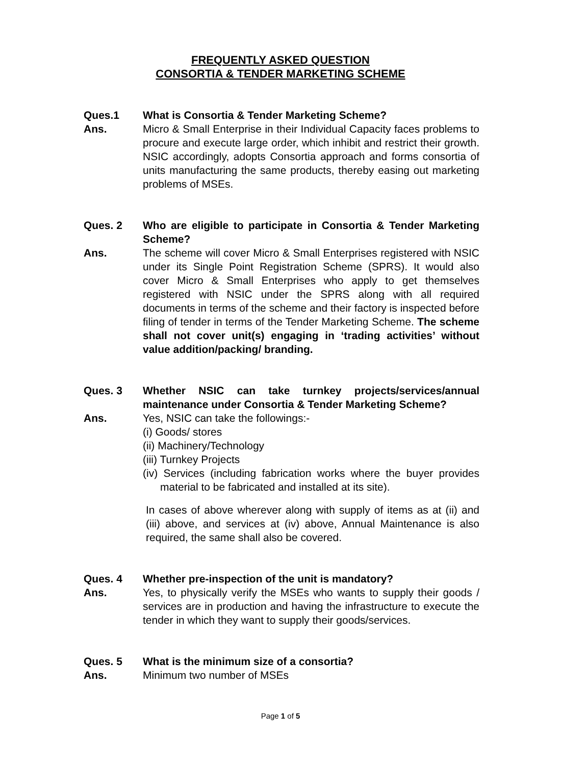FREQUENTLY ASKED QUESTION
CONSORTIA & TENDER MARKETING SCHEME
Ques.1 What is Consortia & Tender Marketing Scheme?
Ans. Micro & Small Enterprise in their Individual Capacity faces problems to procure and execute large order, which inhibit and restrict their growth. NSIC accordingly, adopts Consortia approach and forms consortia of units manufacturing the same products, thereby easing out marketing problems of MSEs.
Ques. 2 Who are eligible to participate in Consortia & Tender Marketing Scheme?
Ans. The scheme will cover Micro & Small Enterprises registered with NSIC under its Single Point Registration Scheme (SPRS). It would also cover Micro & Small Enterprises who apply to get themselves registered with NSIC under the SPRS along with all required documents in terms of the scheme and their factory is inspected before filing of tender in terms of the Tender Marketing Scheme. The scheme shall not cover unit(s) engaging in ‘trading activities’ without value addition/packing/ branding.
Ques. 3 Whether NSIC can take turnkey projects/services/annual maintenance under Consortia & Tender Marketing Scheme?
Ans. Yes, NSIC can take the followings:-
(i) Goods/ stores
(ii) Machinery/Technology
(iii) Turnkey Projects
(iv) Services (including fabrication works where the buyer provides material to be fabricated and installed at its site).
In cases of above wherever along with supply of items as at (ii) and (iii) above, and services at (iv) above, Annual Maintenance is also required, the same shall also be covered.
Ques. 4 Whether pre-inspection of the unit is mandatory?
Ans. Yes, to physically verify the MSEs who wants to supply their goods / services are in production and having the infrastructure to execute the tender in which they want to supply their goods/services.
Ques. 5 What is the minimum size of a consortia?
Ans. Minimum two number of MSEs
Page 1 of 5